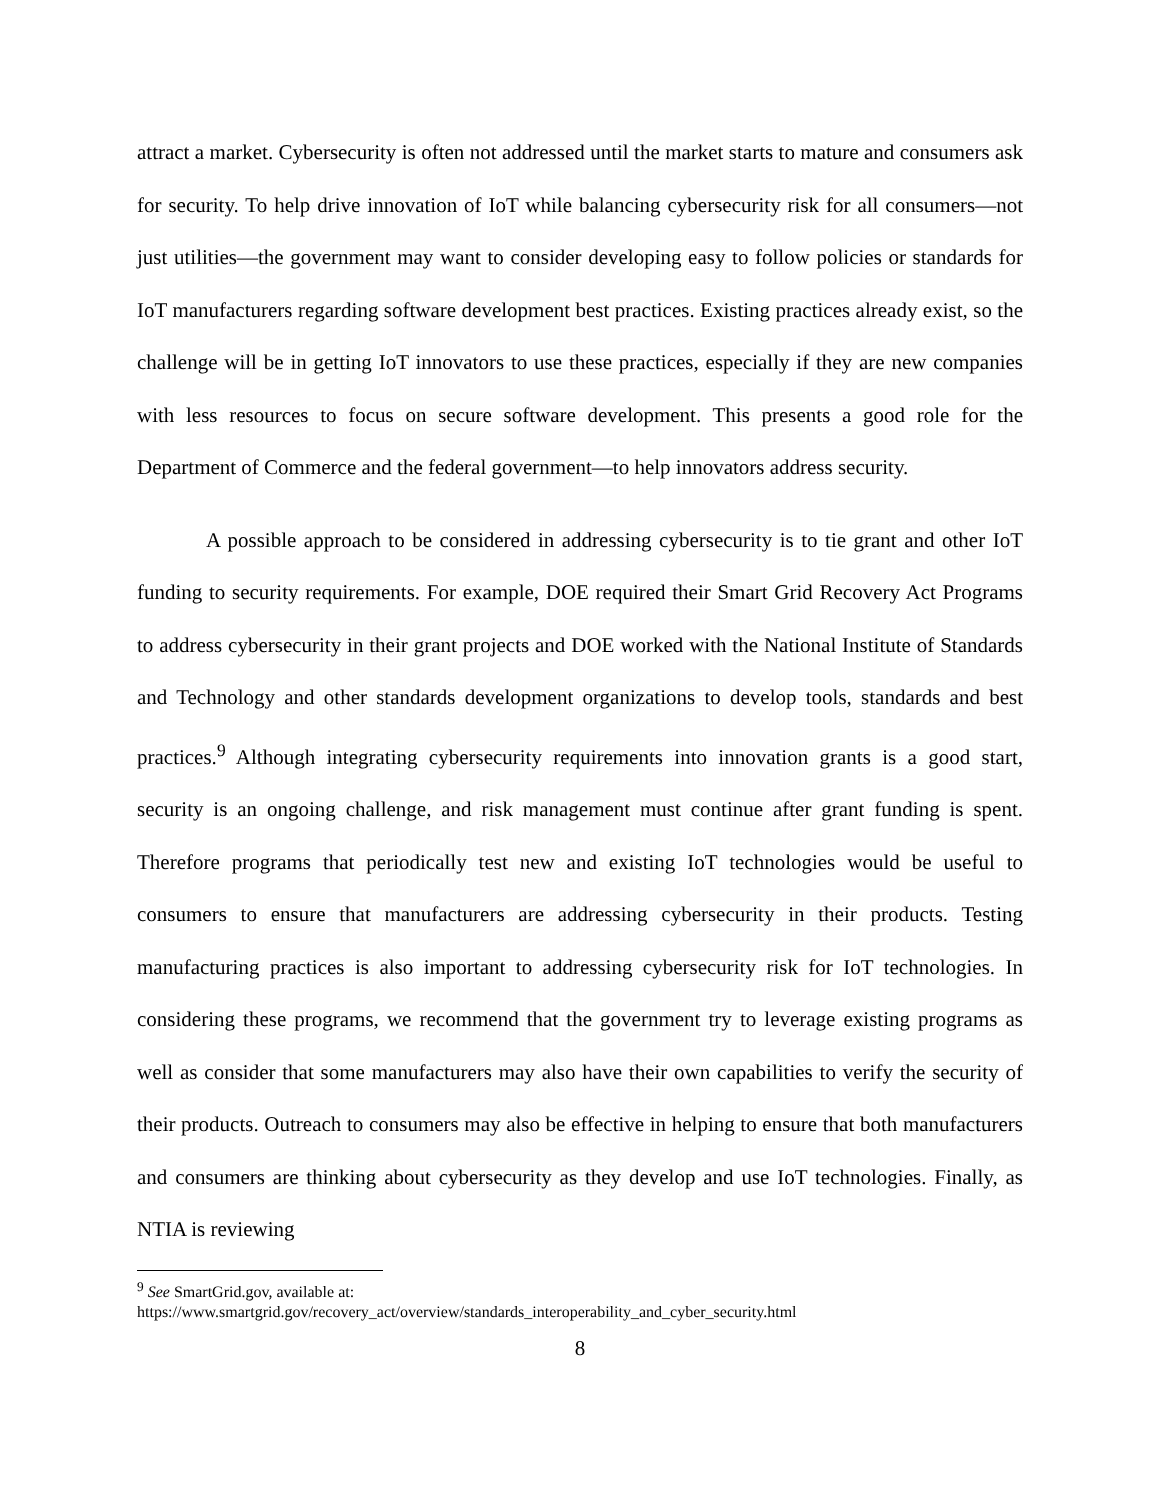attract a market. Cybersecurity is often not addressed until the market starts to mature and consumers ask for security. To help drive innovation of IoT while balancing cybersecurity risk for all consumers—not just utilities—the government may want to consider developing easy to follow policies or standards for IoT manufacturers regarding software development best practices. Existing practices already exist, so the challenge will be in getting IoT innovators to use these practices, especially if they are new companies with less resources to focus on secure software development. This presents a good role for the Department of Commerce and the federal government—to help innovators address security.
A possible approach to be considered in addressing cybersecurity is to tie grant and other IoT funding to security requirements. For example, DOE required their Smart Grid Recovery Act Programs to address cybersecurity in their grant projects and DOE worked with the National Institute of Standards and Technology and other standards development organizations to develop tools, standards and best practices.<sup>9</sup> Although integrating cybersecurity requirements into innovation grants is a good start, security is an ongoing challenge, and risk management must continue after grant funding is spent. Therefore programs that periodically test new and existing IoT technologies would be useful to consumers to ensure that manufacturers are addressing cybersecurity in their products. Testing manufacturing practices is also important to addressing cybersecurity risk for IoT technologies. In considering these programs, we recommend that the government try to leverage existing programs as well as consider that some manufacturers may also have their own capabilities to verify the security of their products. Outreach to consumers may also be effective in helping to ensure that both manufacturers and consumers are thinking about cybersecurity as they develop and use IoT technologies. Finally, as NTIA is reviewing
<sup>9</sup> See SmartGrid.gov, available at:
https://www.smartgrid.gov/recovery_act/overview/standards_interoperability_and_cyber_security.html
8